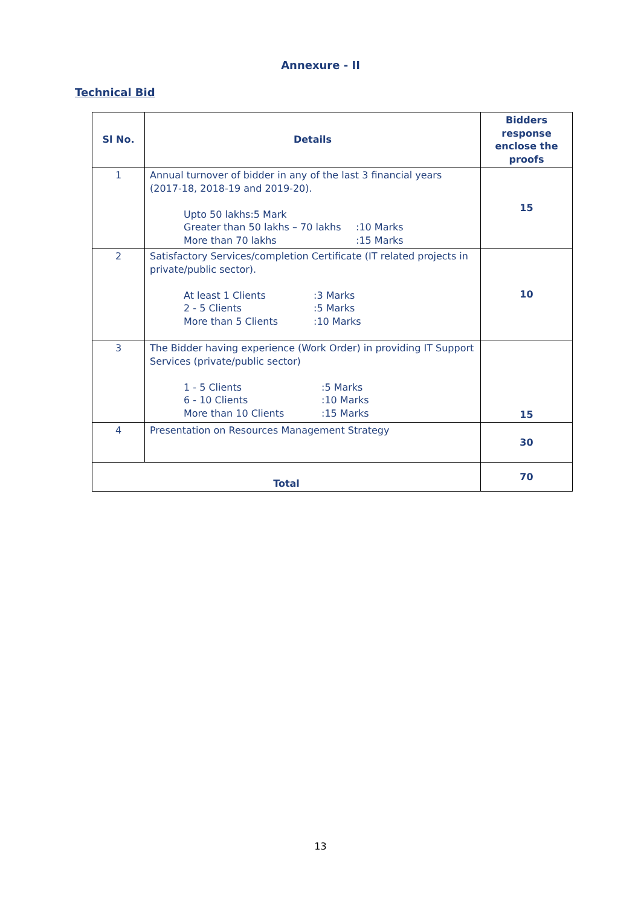Annexure - II
Technical Bid
| Sl No. | Details | Bidders response enclose the proofs |
| --- | --- | --- |
| 1 | Annual turnover of bidder in any of the last 3 financial years (2017-18, 2018-19 and 2019-20). Upto 50 lakhs:5 Mark Greater than 50 lakhs – 70 lakhs :10 Marks More than 70 lakhs :15 Marks | 15 |
| 2 | Satisfactory Services/completion Certificate (IT related projects in private/public sector). At least 1 Clients :3 Marks 2 - 5 Clients :5 Marks More than 5 Clients :10 Marks | 10 |
| 3 | The Bidder having experience (Work Order) in providing IT Support Services (private/public sector) 1 - 5 Clients :5 Marks 6 - 10 Clients :10 Marks More than 10 Clients :15 Marks | 15 |
| 4 | Presentation on Resources Management Strategy | 30 |
| Total | | 70 |
13